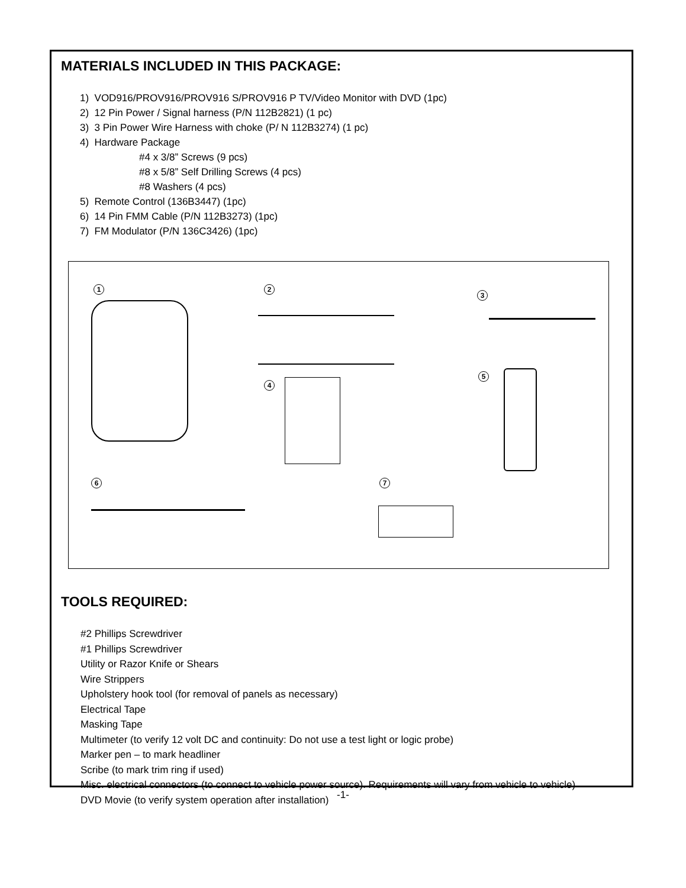MATERIALS INCLUDED IN THIS PACKAGE:
1) VOD916/PROV916/PROV916 S/PROV916 P TV/Video Monitor with DVD (1pc)
2) 12 Pin Power / Signal harness (P/N 112B2821) (1 pc)
3) 3 Pin Power Wire Harness with choke (P/ N 112B3274) (1 pc)
4) Hardware Package
#4 x 3/8” Screws (9 pcs)
#8 x 5/8” Self Drilling Screws (4 pcs)
#8 Washers (4 pcs)
5) Remote Control (136B3447) (1pc)
6) 14 Pin FMM Cable (P/N 112B3273) (1pc)
7) FM Modulator (P/N 136C3426) (1pc)
1 2
3
4
5
6 7
TOOLS REQUIRED:
#2 Phillips Screwdriver
#1 Phillips Screwdriver
Utility or Razor Knife or Shears
Wire Strippers
Upholstery hook tool (for removal of panels as necessary)
Electrical Tape
Masking Tape
Multimeter (to verify 12 volt DC and continuity: Do not use a test light or logic probe)
Marker pen – to mark headliner
Scribe (to mark trim ring if used)
Misc. electrical connectors (to connect to vehicle power source). Requirements will vary from vehicle to vehicle)
DVD Movie (to verify system operation after installation)
-1-